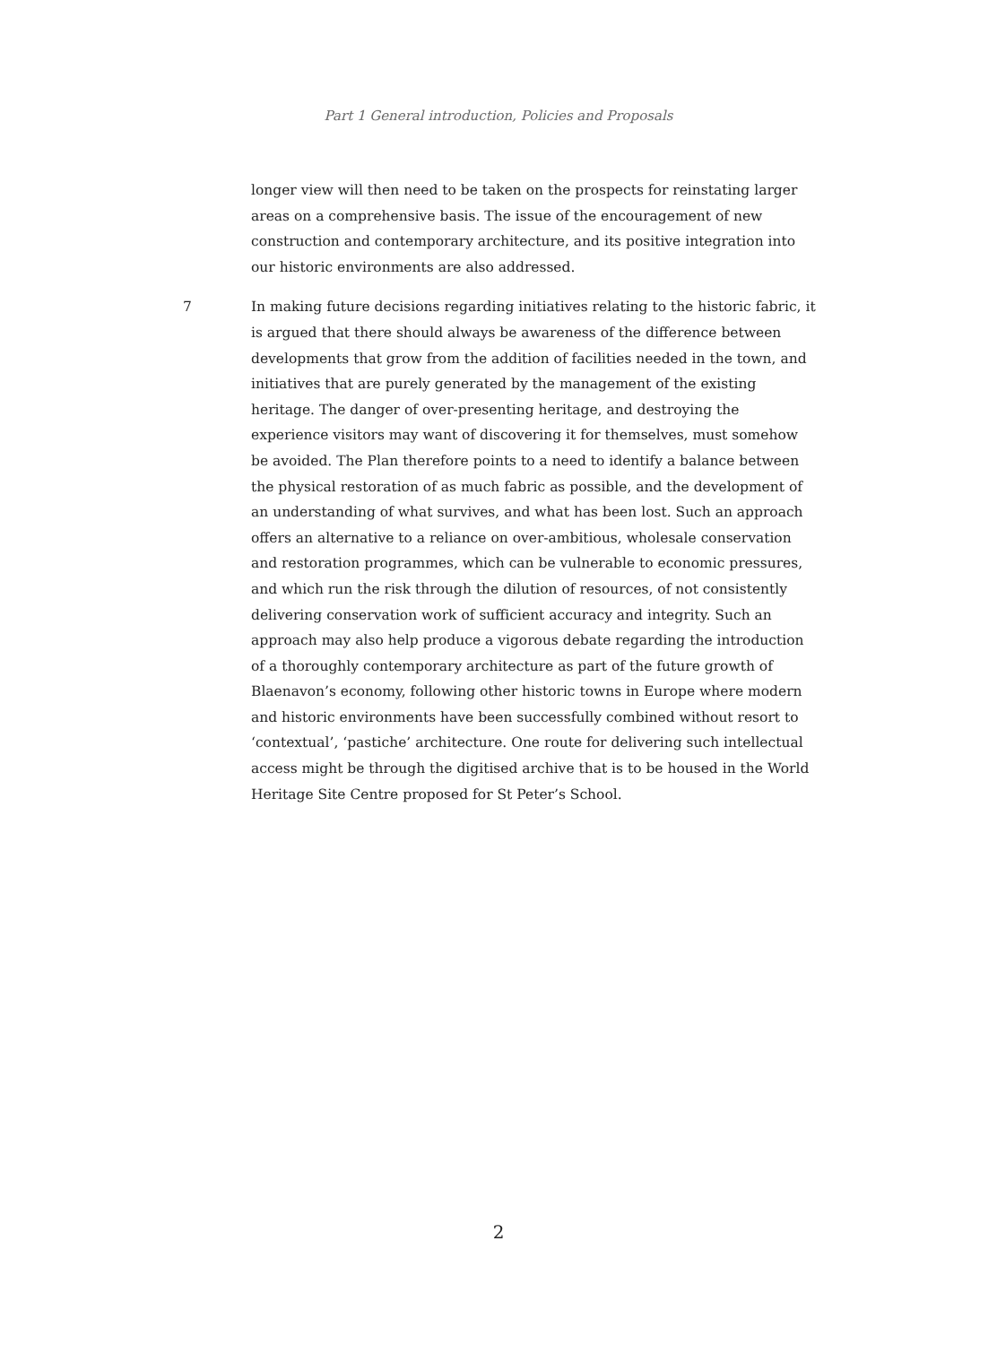Part 1 General introduction, Policies and Proposals
longer view will then need to be taken on the prospects for reinstating larger areas on a comprehensive basis. The issue of the encouragement of new construction and contemporary architecture, and its positive integration into our historic environments are also addressed.
7 In making future decisions regarding initiatives relating to the historic fabric, it is argued that there should always be awareness of the difference between developments that grow from the addition of facilities needed in the town, and initiatives that are purely generated by the management of the existing heritage. The danger of over-presenting heritage, and destroying the experience visitors may want of discovering it for themselves, must somehow be avoided. The Plan therefore points to a need to identify a balance between the physical restoration of as much fabric as possible, and the development of an understanding of what survives, and what has been lost. Such an approach offers an alternative to a reliance on over-ambitious, wholesale conservation and restoration programmes, which can be vulnerable to economic pressures, and which run the risk through the dilution of resources, of not consistently delivering conservation work of sufficient accuracy and integrity. Such an approach may also help produce a vigorous debate regarding the introduction of a thoroughly contemporary architecture as part of the future growth of Blaenavon’s economy, following other historic towns in Europe where modern and historic environments have been successfully combined without resort to ‘contextual’, ‘pastiche’ architecture. One route for delivering such intellectual access might be through the digitised archive that is to be housed in the World Heritage Site Centre proposed for St Peter’s School.
2